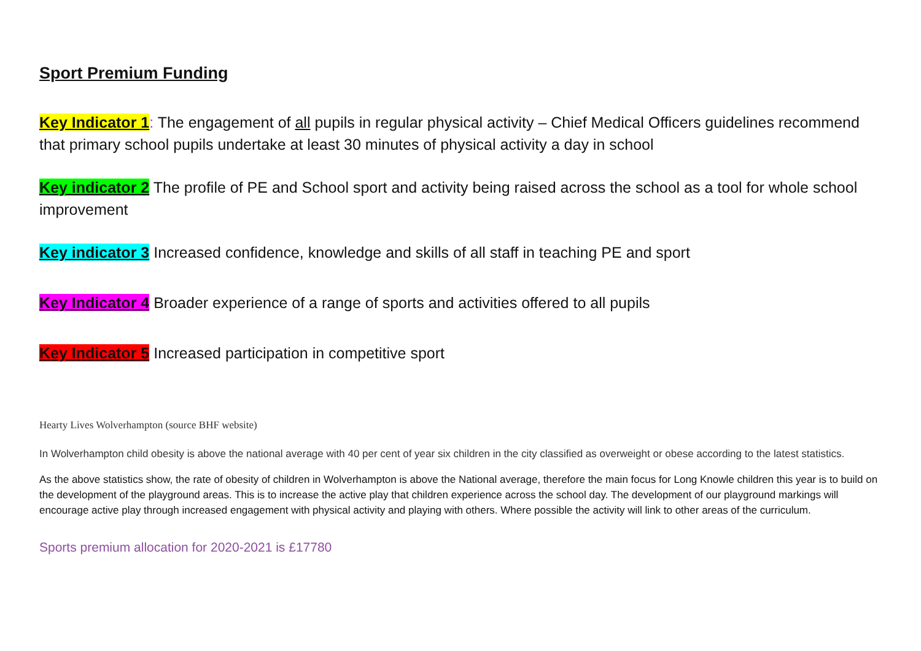Sport Premium Funding
Key Indicator 1: The engagement of all pupils in regular physical activity – Chief Medical Officers guidelines recommend that primary school pupils undertake at least 30 minutes of physical activity a day in school
Key indicator 2 The profile of PE and School sport and activity being raised across the school as a tool for whole school improvement
Key indicator 3 Increased confidence, knowledge and skills of all staff in teaching PE and sport
Key Indicator 4 Broader experience of a range of sports and activities offered to all pupils
Key Indicator 5 Increased participation in competitive sport
Hearty Lives Wolverhampton (source BHF website)
In Wolverhampton child obesity is above the national average with 40 per cent of year six children in the city classified as overweight or obese according to the latest statistics.
As the above statistics show, the rate of obesity of children in Wolverhampton is above the National average, therefore the main focus for Long Knowle children this year is to build on the development of the playground areas. This is to increase the active play that children experience across the school day. The development of our playground markings will encourage active play through increased engagement with physical activity and playing with others. Where possible the activity will link to other areas of the curriculum.
Sports premium allocation for 2020-2021 is £17780